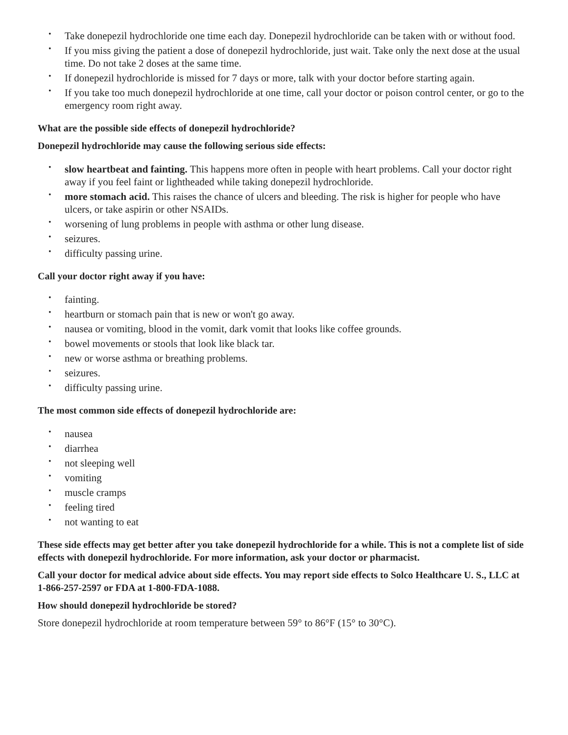• Take donepezil hydrochloride one time each day. Donepezil hydrochloride can be taken with or without food.
• If you miss giving the patient a dose of donepezil hydrochloride, just wait. Take only the next dose at the usual time. Do not take 2 doses at the same time.
• If donepezil hydrochloride is missed for 7 days or more, talk with your doctor before starting again.
• If you take too much donepezil hydrochloride at one time, call your doctor or poison control center, or go to the emergency room right away.
What are the possible side effects of donepezil hydrochloride?
Donepezil hydrochloride may cause the following serious side effects:
• slow heartbeat and fainting. This happens more often in people with heart problems. Call your doctor right away if you feel faint or lightheaded while taking donepezil hydrochloride.
• more stomach acid. This raises the chance of ulcers and bleeding. The risk is higher for people who have ulcers, or take aspirin or other NSAIDs.
• worsening of lung problems in people with asthma or other lung disease.
• seizures.
• difficulty passing urine.
Call your doctor right away if you have:
• fainting.
• heartburn or stomach pain that is new or won't go away.
• nausea or vomiting, blood in the vomit, dark vomit that looks like coffee grounds.
• bowel movements or stools that look like black tar.
• new or worse asthma or breathing problems.
• seizures.
• difficulty passing urine.
The most common side effects of donepezil hydrochloride are:
• nausea
• diarrhea
• not sleeping well
• vomiting
• muscle cramps
• feeling tired
• not wanting to eat
These side effects may get better after you take donepezil hydrochloride for a while. This is not a complete list of side effects with donepezil hydrochloride. For more information, ask your doctor or pharmacist.
Call your doctor for medical advice about side effects. You may report side effects to Solco Healthcare U. S., LLC at 1-866-257-2597 or FDA at 1-800-FDA-1088.
How should donepezil hydrochloride be stored?
Store donepezil hydrochloride at room temperature between 59° to 86°F (15° to 30°C).